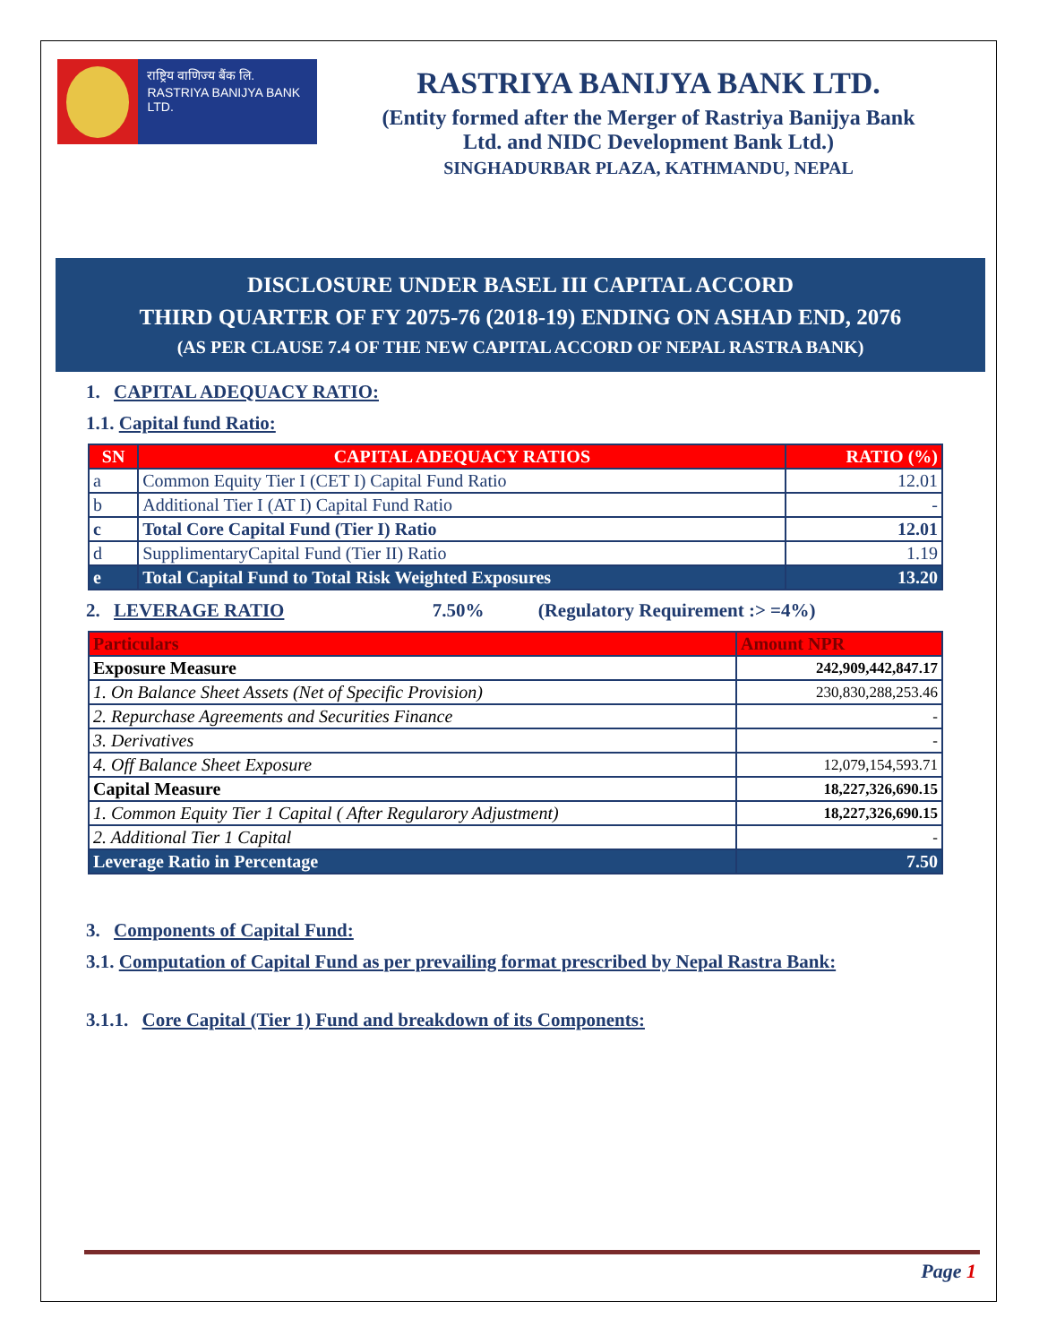राष्ट्रिय वाणिज्य बैंक लि.
RASTRIYA BANIJYA BANK LTD.
RASTRIYA BANIJYA BANK LTD.
(Entity formed after the Merger of Rastriya Banijya Bank
Ltd. and NIDC Development Bank Ltd.)
SINGHADURBAR PLAZA, KATHMANDU, NEPAL
DISCLOSURE UNDER BASEL III CAPITAL ACCORD
THIRD QUARTER OF FY 2075-76 (2018-19) ENDING ON ASHAD END, 2076
(AS PER CLAUSE 7.4 OF THE NEW CAPITAL ACCORD OF NEPAL RASTRA BANK)
1. CAPITAL ADEQUACY RATIO:
1.1. Capital fund Ratio:
| SN | CAPITAL ADEQUACY RATIOS | RATIO (%) |
| --- | --- | --- |
| a | Common Equity Tier I (CET I) Capital Fund Ratio | 12.01 |
| b | Additional Tier I (AT I) Capital Fund Ratio | - |
| c | Total Core Capital Fund (Tier I) Ratio | 12.01 |
| d | SupplimentaryCapital Fund (Tier II) Ratio | 1.19 |
| e | Total Capital Fund to Total Risk Weighted Exposures | 13.20 |
2. LEVERAGE RATIO 7.50% (Regulatory Requirement :> =4%)
| Particulars | Amount NPR |
| --- | --- |
| Exposure Measure | 242,909,442,847.17 |
| 1. On Balance Sheet Assets (Net of Specific Provision) | 230,830,288,253.46 |
| 2. Repurchase Agreements and Securities Finance | - |
| 3. Derivatives | - |
| 4. Off Balance Sheet Exposure | 12,079,154,593.71 |
| Capital Measure | 18,227,326,690.15 |
| 1. Common Equity Tier 1 Capital ( After Regularory Adjustment) | 18,227,326,690.15 |
| 2. Additional Tier 1 Capital | - |
| Leverage Ratio in Percentage | 7.50 |
3. Components of Capital Fund:
3.1. Computation of Capital Fund as per prevailing format prescribed by Nepal Rastra Bank:
3.1.1. Core Capital (Tier 1) Fund and breakdown of its Components:
Page 1